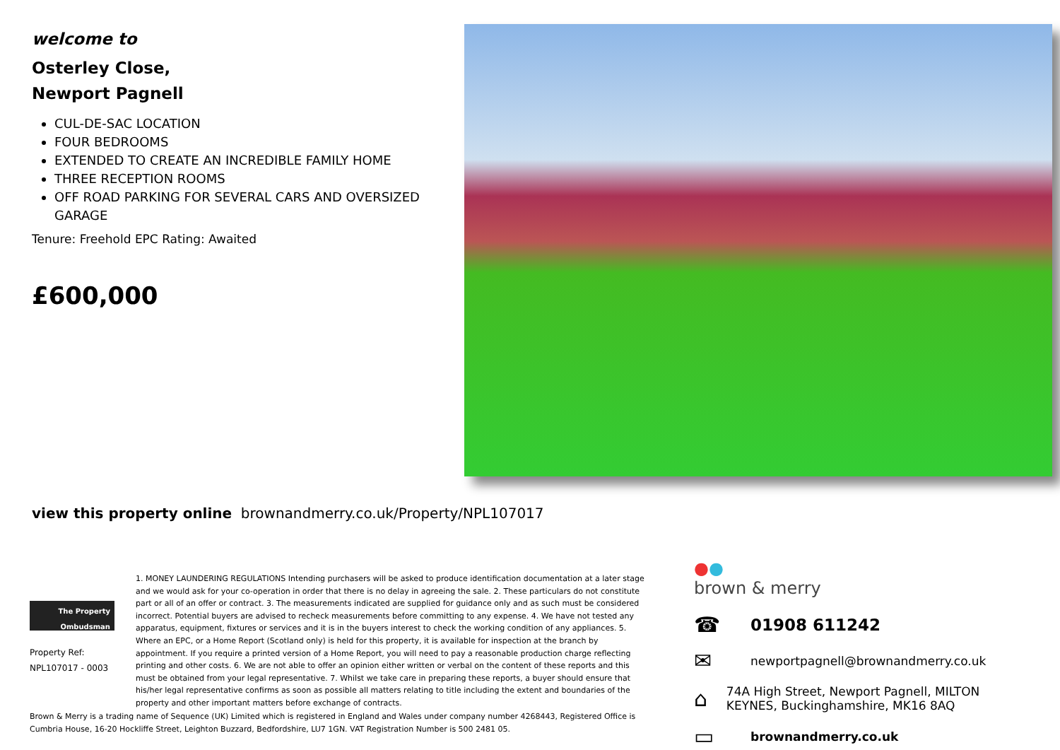welcome to
Osterley Close,
Newport Pagnell
CUL-DE-SAC LOCATION
FOUR BEDROOMS
EXTENDED TO CREATE AN INCREDIBLE FAMILY HOME
THREE RECEPTION ROOMS
OFF ROAD PARKING FOR SEVERAL CARS AND OVERSIZED GARAGE
Tenure: Freehold EPC Rating: Awaited
£600,000
view this property online brownandmerry.co.uk/Property/NPL107017
The Property
Ombudsman
Property Ref:
NPL107017 - 0003
1. MONEY LAUNDERING REGULATIONS Intending purchasers will be asked to produce identification documentation at a later stage and we would ask for your co-operation in order that there is no delay in agreeing the sale. 2. These particulars do not constitute part or all of an offer or contract. 3. The measurements indicated are supplied for guidance only and as such must be considered incorrect. Potential buyers are advised to recheck measurements before committing to any expense. 4. We have not tested any apparatus, equipment, fixtures or services and it is in the buyers interest to check the working condition of any appliances. 5. Where an EPC, or a Home Report (Scotland only) is held for this property, it is available for inspection at the branch by appointment. If you require a printed version of a Home Report, you will need to pay a reasonable production charge reflecting printing and other costs. 6. We are not able to offer an opinion either written or verbal on the content of these reports and this must be obtained from your legal representative. 7. Whilst we take care in preparing these reports, a buyer should ensure that his/her legal representative confirms as soon as possible all matters relating to title including the extent and boundaries of the property and other important matters before exchange of contracts.
●●
brown & merry
☎ 01908 611242
✉ newportpagnell@brownandmerry.co.uk
⌂ 74A High Street, Newport Pagnell, MILTON KEYNES, Buckinghamshire, MK16 8AQ
▭ brownandmerry.co.uk
Brown & Merry is a trading name of Sequence (UK) Limited which is registered in England and Wales under company number 4268443, Registered Office is Cumbria House, 16-20 Hockliffe Street, Leighton Buzzard, Bedfordshire, LU7 1GN. VAT Registration Number is 500 2481 05.